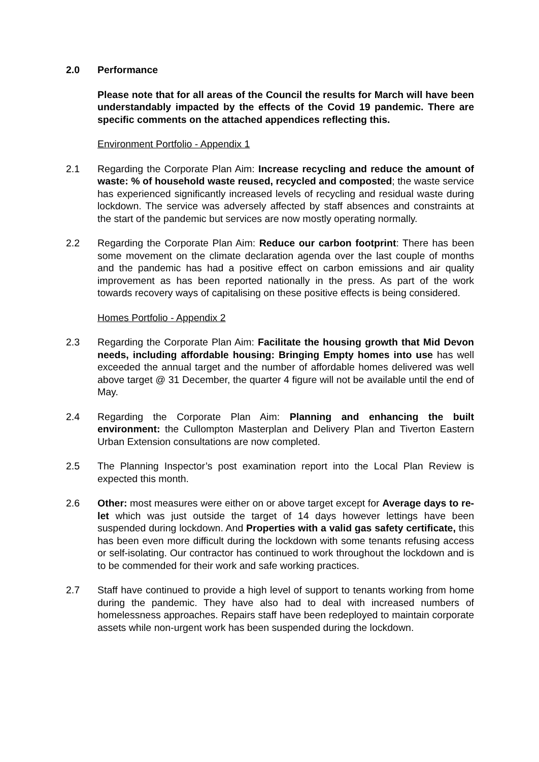2.0 Performance
Please note that for all areas of the Council the results for March will have been understandably impacted by the effects of the Covid 19 pandemic. There are specific comments on the attached appendices reflecting this.
Environment Portfolio - Appendix 1
2.1 Regarding the Corporate Plan Aim: Increase recycling and reduce the amount of waste: % of household waste reused, recycled and composted; the waste service has experienced significantly increased levels of recycling and residual waste during lockdown. The service was adversely affected by staff absences and constraints at the start of the pandemic but services are now mostly operating normally.
2.2 Regarding the Corporate Plan Aim: Reduce our carbon footprint: There has been some movement on the climate declaration agenda over the last couple of months and the pandemic has had a positive effect on carbon emissions and air quality improvement as has been reported nationally in the press. As part of the work towards recovery ways of capitalising on these positive effects is being considered.
Homes Portfolio - Appendix 2
2.3 Regarding the Corporate Plan Aim: Facilitate the housing growth that Mid Devon needs, including affordable housing: Bringing Empty homes into use has well exceeded the annual target and the number of affordable homes delivered was well above target @ 31 December, the quarter 4 figure will not be available until the end of May.
2.4 Regarding the Corporate Plan Aim: Planning and enhancing the built environment: the Cullompton Masterplan and Delivery Plan and Tiverton Eastern Urban Extension consultations are now completed.
2.5 The Planning Inspector’s post examination report into the Local Plan Review is expected this month.
2.6 Other: most measures were either on or above target except for Average days to re-let which was just outside the target of 14 days however lettings have been suspended during lockdown. And Properties with a valid gas safety certificate, this has been even more difficult during the lockdown with some tenants refusing access or self-isolating. Our contractor has continued to work throughout the lockdown and is to be commended for their work and safe working practices.
2.7 Staff have continued to provide a high level of support to tenants working from home during the pandemic. They have also had to deal with increased numbers of homelessness approaches. Repairs staff have been redeployed to maintain corporate assets while non-urgent work has been suspended during the lockdown.